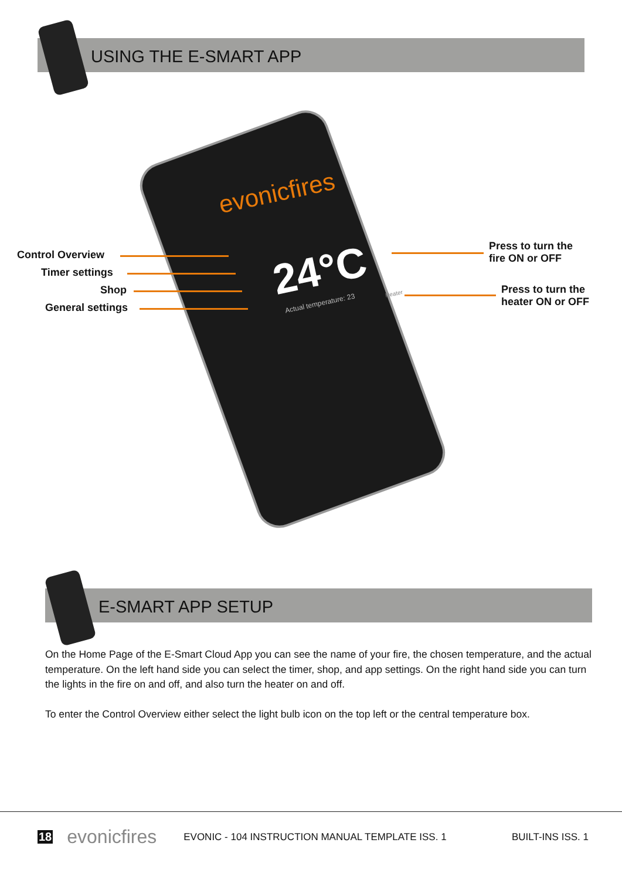USING THE E-SMART APP
evonicfires
24°C
Actual temperature: 23
Heater
Control Overview
Timer settings
Shop
General settings
Press to turn the
fire ON or OFF
Press to turn the
heater ON or OFF
E-SMART APP SETUP
On the Home Page of the E-Smart Cloud App you can see the name of your fire, the chosen temperature, and the actual temperature. On the left hand side you can select the timer, shop, and app settings. On the right hand side you can turn the lights in the fire on and off, and also turn the heater on and off.
To enter the Control Overview either select the light bulb icon on the top left or the central temperature box.
18 evonicfires EVONIC - 104 INSTRUCTION MANUAL TEMPLATE ISS. 1 BUILT-INS ISS. 1